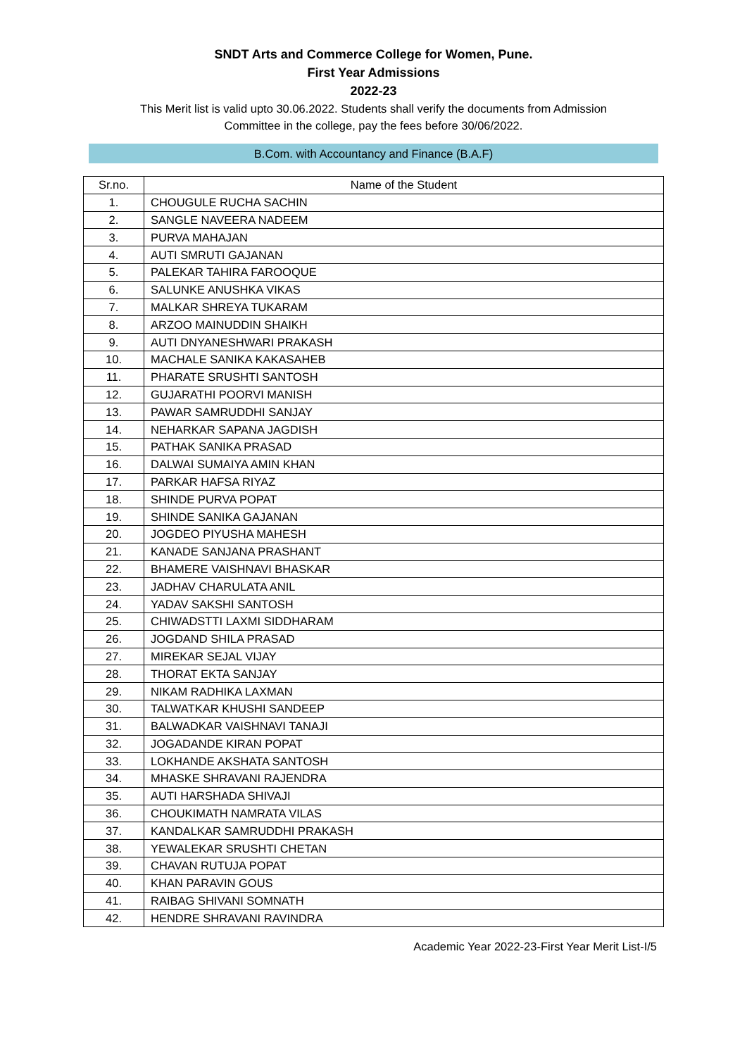SNDT Arts and Commerce College for Women, Pune.
First Year Admissions
2022-23
This Merit list is valid upto 30.06.2022. Students shall verify the documents from Admission
Committee in the college, pay the fees before 30/06/2022.
B.Com. with Accountancy and Finance (B.A.F)
| Sr.no. | Name of the Student |
| --- | --- |
| 1. | CHOUGULE RUCHA SACHIN |
| 2. | SANGLE NAVEERA NADEEM |
| 3. | PURVA MAHAJAN |
| 4. | AUTI SMRUTI GAJANAN |
| 5. | PALEKAR TAHIRA FAROOQUE |
| 6. | SALUNKE ANUSHKA VIKAS |
| 7. | MALKAR SHREYA TUKARAM |
| 8. | ARZOO MAINUDDIN SHAIKH |
| 9. | AUTI DNYANESHWARI PRAKASH |
| 10. | MACHALE SANIKA KAKASAHEB |
| 11. | PHARATE SRUSHTI SANTOSH |
| 12. | GUJARATHI POORVI MANISH |
| 13. | PAWAR SAMRUDDHI SANJAY |
| 14. | NEHARKAR SAPANA JAGDISH |
| 15. | PATHAK SANIKA PRASAD |
| 16. | DALWAI SUMAIYA AMIN KHAN |
| 17. | PARKAR HAFSA RIYAZ |
| 18. | SHINDE PURVA POPAT |
| 19. | SHINDE SANIKA GAJANAN |
| 20. | JOGDEO PIYUSHA MAHESH |
| 21. | KANADE SANJANA PRASHANT |
| 22. | BHAMERE VAISHNAVI BHASKAR |
| 23. | JADHAV CHARULATA ANIL |
| 24. | YADAV SAKSHI SANTOSH |
| 25. | CHIWADSTTI LAXMI SIDDHARAM |
| 26. | JOGDAND SHILA PRASAD |
| 27. | MIREKAR SEJAL VIJAY |
| 28. | THORAT EKTA SANJAY |
| 29. | NIKAM RADHIKA LAXMAN |
| 30. | TALWATKAR KHUSHI SANDEEP |
| 31. | BALWADKAR VAISHNAVI TANAJI |
| 32. | JOGADANDE KIRAN POPAT |
| 33. | LOKHANDE AKSHATA SANTOSH |
| 34. | MHASKE SHRAVANI RAJENDRA |
| 35. | AUTI HARSHADA SHIVAJI |
| 36. | CHOUKIMATH NAMRATA VILAS |
| 37. | KANDALKAR SAMRUDDHI PRAKASH |
| 38. | YEWALEKAR SRUSHTI CHETAN |
| 39. | CHAVAN RUTUJA POPAT |
| 40. | KHAN PARAVIN GOUS |
| 41. | RAIBAG SHIVANI SOMNATH |
| 42. | HENDRE SHRAVANI RAVINDRA |
Academic Year 2022-23-First Year Merit List-I/5